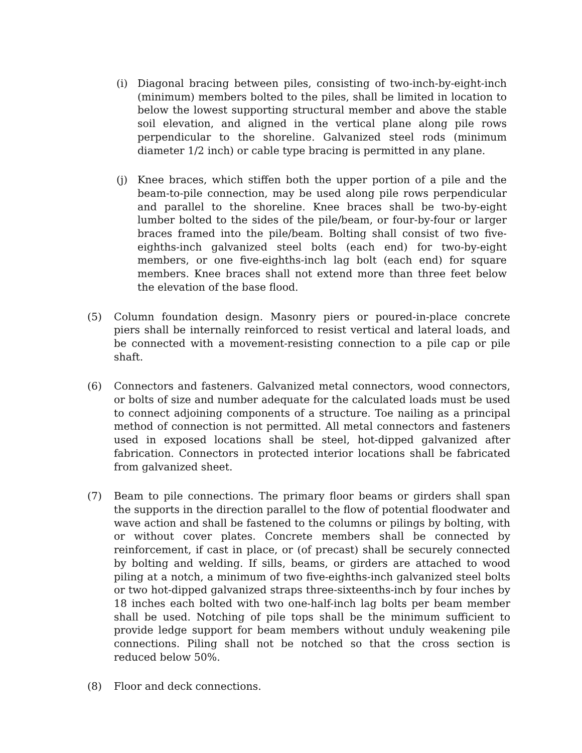(i) Diagonal bracing between piles, consisting of two-inch-by-eight-inch (minimum) members bolted to the piles, shall be limited in location to below the lowest supporting structural member and above the stable soil elevation, and aligned in the vertical plane along pile rows perpendicular to the shoreline. Galvanized steel rods (minimum diameter 1/2 inch) or cable type bracing is permitted in any plane.
(j) Knee braces, which stiffen both the upper portion of a pile and the beam-to-pile connection, may be used along pile rows perpendicular and parallel to the shoreline. Knee braces shall be two-by-eight lumber bolted to the sides of the pile/beam, or four-by-four or larger braces framed into the pile/beam. Bolting shall consist of two five-eighths-inch galvanized steel bolts (each end) for two-by-eight members, or one five-eighths-inch lag bolt (each end) for square members. Knee braces shall not extend more than three feet below the elevation of the base flood.
(5) Column foundation design. Masonry piers or poured-in-place concrete piers shall be internally reinforced to resist vertical and lateral loads, and be connected with a movement-resisting connection to a pile cap or pile shaft.
(6) Connectors and fasteners. Galvanized metal connectors, wood connectors, or bolts of size and number adequate for the calculated loads must be used to connect adjoining components of a structure. Toe nailing as a principal method of connection is not permitted. All metal connectors and fasteners used in exposed locations shall be steel, hot-dipped galvanized after fabrication. Connectors in protected interior locations shall be fabricated from galvanized sheet.
(7) Beam to pile connections. The primary floor beams or girders shall span the supports in the direction parallel to the flow of potential floodwater and wave action and shall be fastened to the columns or pilings by bolting, with or without cover plates. Concrete members shall be connected by reinforcement, if cast in place, or (of precast) shall be securely connected by bolting and welding. If sills, beams, or girders are attached to wood piling at a notch, a minimum of two five-eighths-inch galvanized steel bolts or two hot-dipped galvanized straps three-sixteenths-inch by four inches by 18 inches each bolted with two one-half-inch lag bolts per beam member shall be used. Notching of pile tops shall be the minimum sufficient to provide ledge support for beam members without unduly weakening pile connections. Piling shall not be notched so that the cross section is reduced below 50%.
(8) Floor and deck connections.